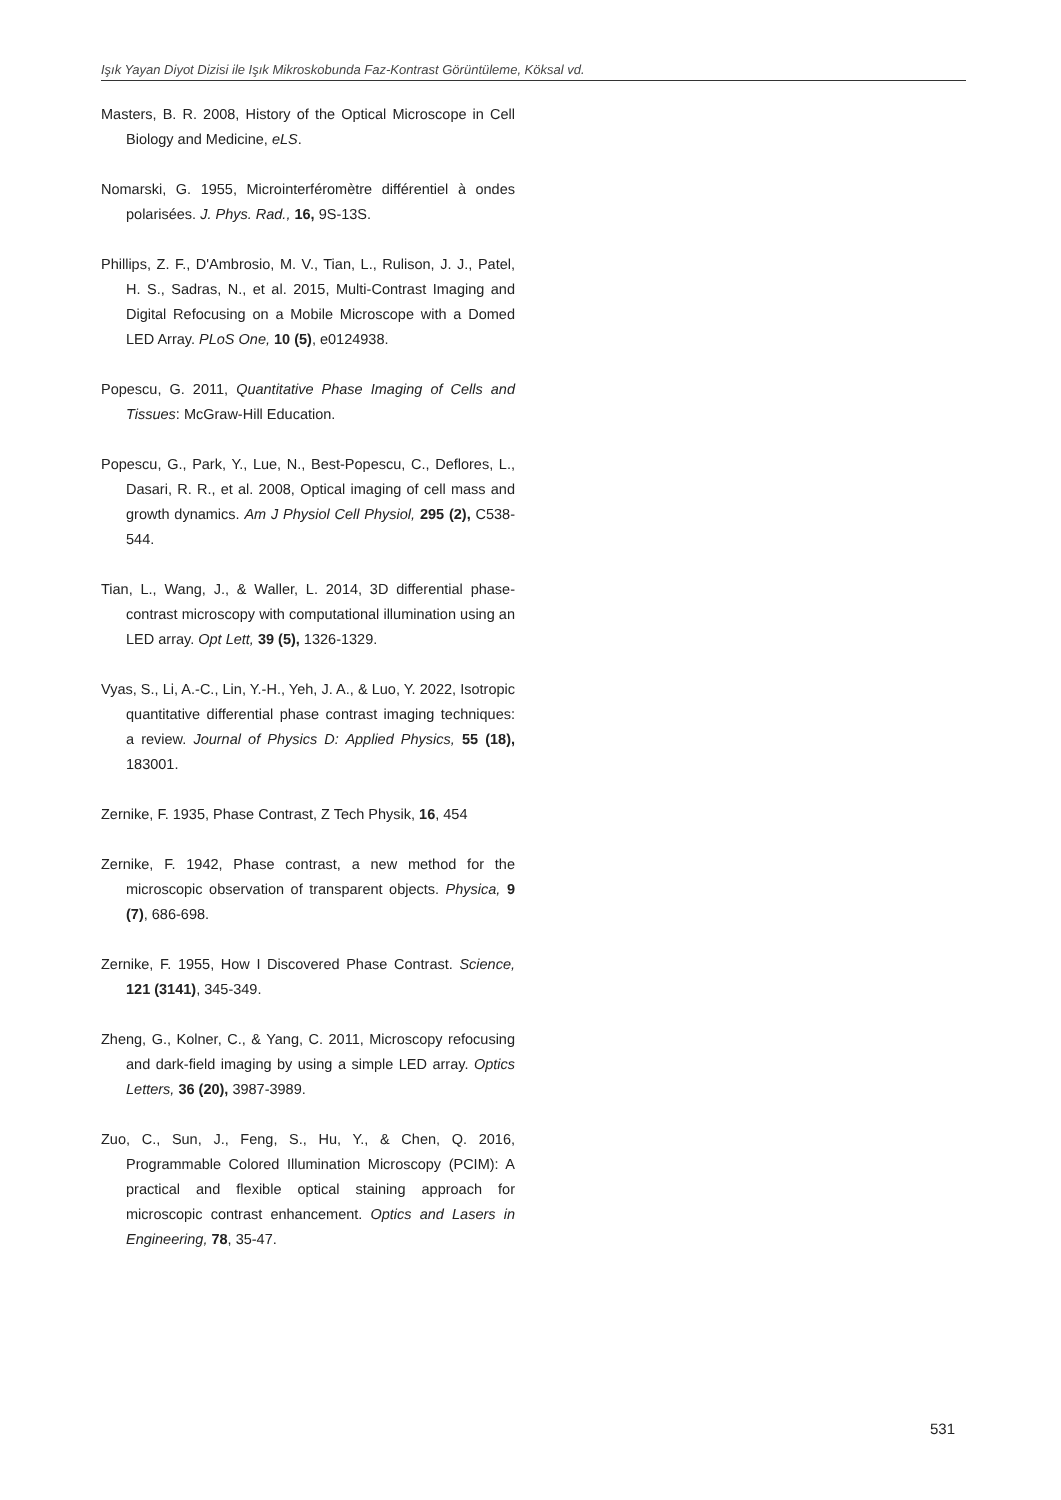Işık Yayan Diyot Dizisi ile Işık Mikroskobunda Faz-Kontrast Görüntüleme, Köksal vd.
Masters, B. R. 2008, History of the Optical Microscope in Cell Biology and Medicine, eLS.
Nomarski, G. 1955, Microinterféromètre différentiel à ondes polarisées. J. Phys. Rad., 16, 9S-13S.
Phillips, Z. F., D'Ambrosio, M. V., Tian, L., Rulison, J. J., Patel, H. S., Sadras, N., et al. 2015, Multi-Contrast Imaging and Digital Refocusing on a Mobile Microscope with a Domed LED Array. PLoS One, 10 (5), e0124938.
Popescu, G. 2011, Quantitative Phase Imaging of Cells and Tissues: McGraw-Hill Education.
Popescu, G., Park, Y., Lue, N., Best-Popescu, C., Deflores, L., Dasari, R. R., et al. 2008, Optical imaging of cell mass and growth dynamics. Am J Physiol Cell Physiol, 295 (2), C538-544.
Tian, L., Wang, J., & Waller, L. 2014, 3D differential phase-contrast microscopy with computational illumination using an LED array. Opt Lett, 39 (5), 1326-1329.
Vyas, S., Li, A.-C., Lin, Y.-H., Yeh, J. A., & Luo, Y. 2022, Isotropic quantitative differential phase contrast imaging techniques: a review. Journal of Physics D: Applied Physics, 55 (18), 183001.
Zernike, F. 1935, Phase Contrast, Z Tech Physik, 16, 454
Zernike, F. 1942, Phase contrast, a new method for the microscopic observation of transparent objects. Physica, 9 (7), 686-698.
Zernike, F. 1955, How I Discovered Phase Contrast. Science, 121 (3141), 345-349.
Zheng, G., Kolner, C., & Yang, C. 2011, Microscopy refocusing and dark-field imaging by using a simple LED array. Optics Letters, 36 (20), 3987-3989.
Zuo, C., Sun, J., Feng, S., Hu, Y., & Chen, Q. 2016, Programmable Colored Illumination Microscopy (PCIM): A practical and flexible optical staining approach for microscopic contrast enhancement. Optics and Lasers in Engineering, 78, 35-47.
531